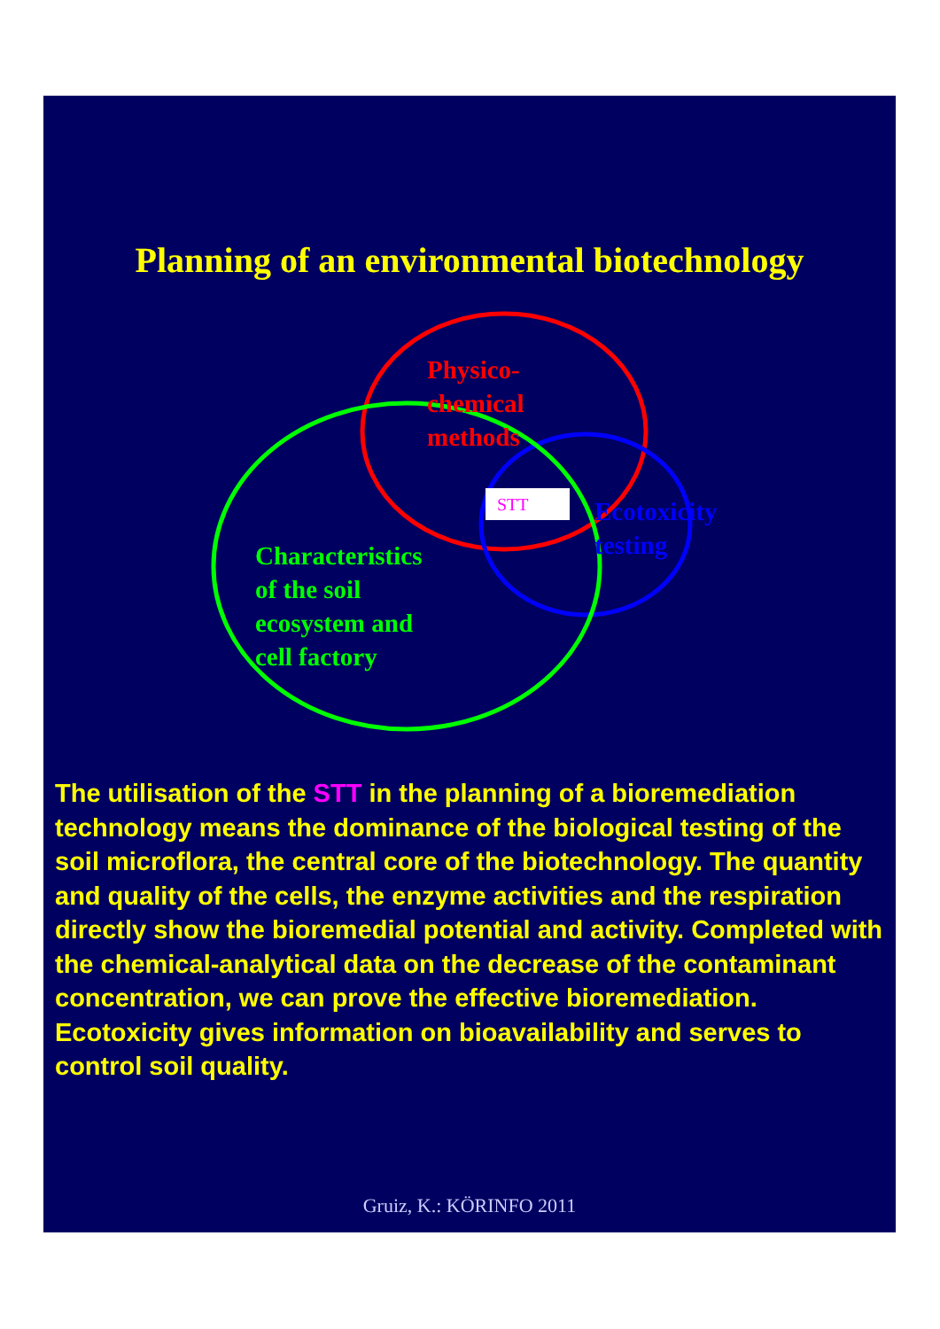Planning of an environmental biotechnology
Physico-chemical methods
STT
Ecotoxicity testing
Characteristics of the soil ecosystem and cell factory
The utilisation of the STT in the planning of a bioremediation technology means the dominance of the biological testing of the soil microflora, the central core of the biotechnology. The quantity and quality of the cells, the enzyme activities and the respiration directly show the bioremedial potential and activity. Completed with the chemical-analytical data on the decrease of the contaminant concentration, we can prove the effective bioremediation.
Ecotoxicity gives information on bioavailability and serves to control soil quality.
Gruiz, K.: KÖRINFO 2011